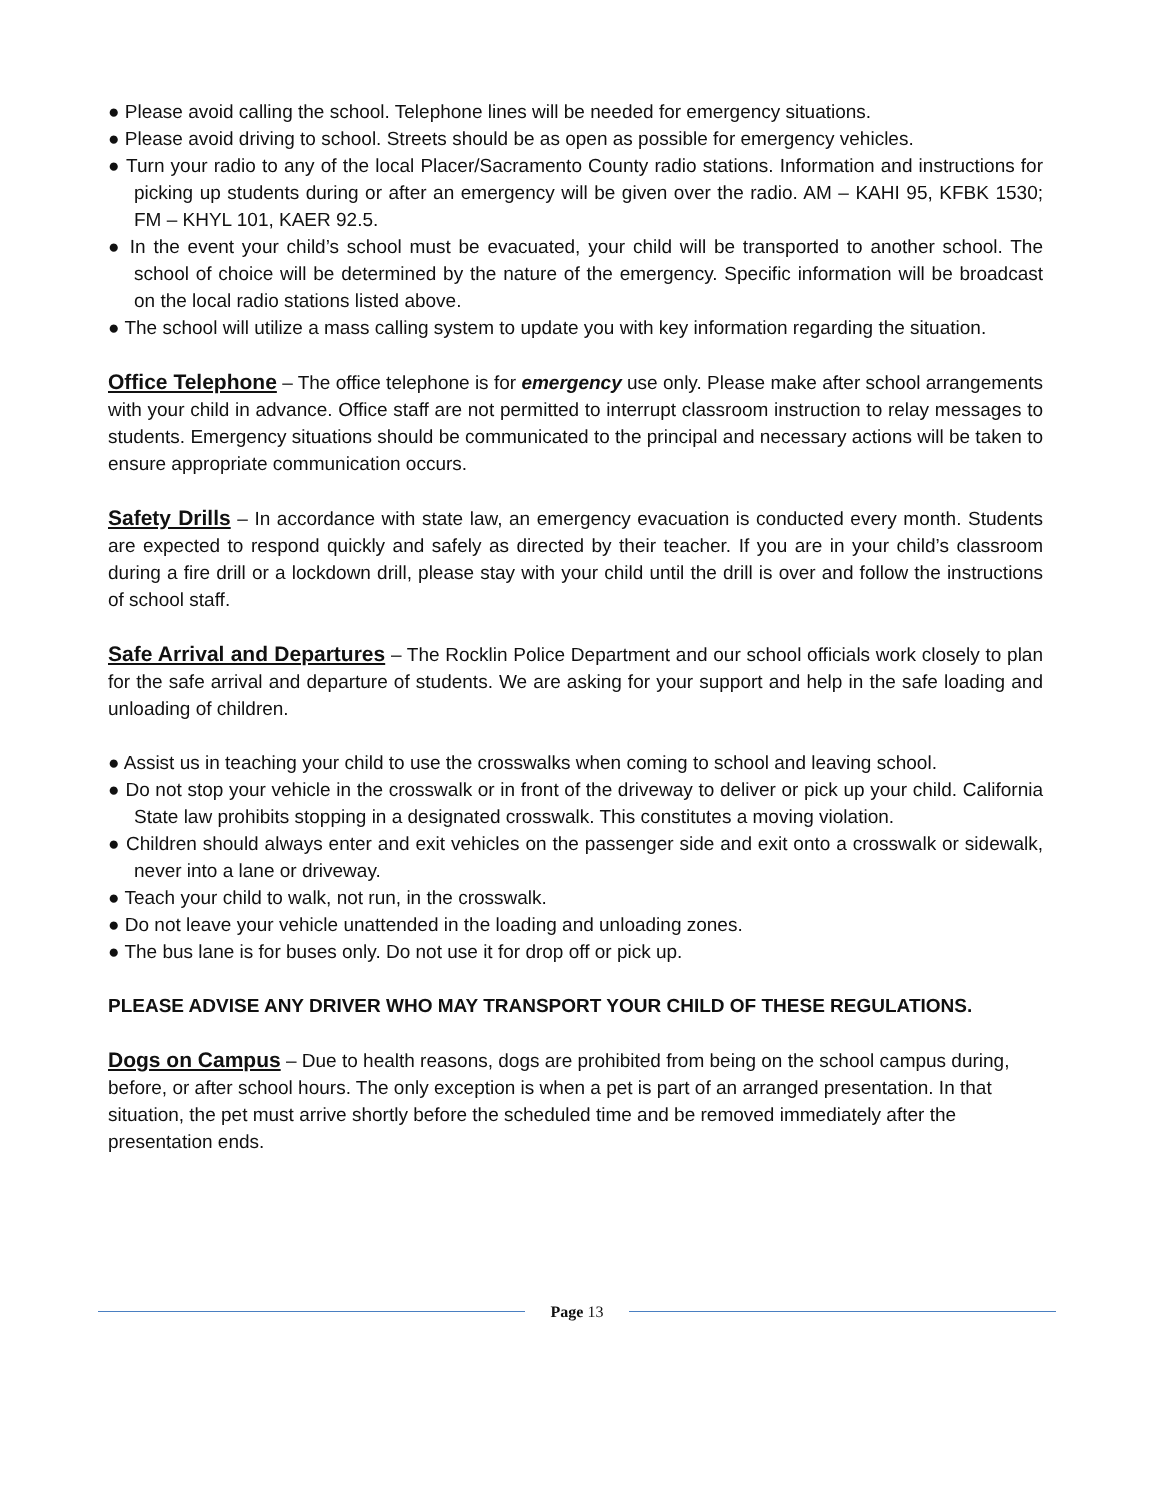● Please avoid calling the school. Telephone lines will be needed for emergency situations.
● Please avoid driving to school. Streets should be as open as possible for emergency vehicles.
● Turn your radio to any of the local Placer/Sacramento County radio stations. Information and instructions for picking up students during or after an emergency will be given over the radio. AM – KAHI 95, KFBK 1530; FM – KHYL 101, KAER 92.5.
● In the event your child’s school must be evacuated, your child will be transported to another school. The school of choice will be determined by the nature of the emergency. Specific information will be broadcast on the local radio stations listed above.
● The school will utilize a mass calling system to update you with key information regarding the situation.
Office Telephone – The office telephone is for emergency use only. Please make after school arrangements with your child in advance. Office staff are not permitted to interrupt classroom instruction to relay messages to students. Emergency situations should be communicated to the principal and necessary actions will be taken to ensure appropriate communication occurs.
Safety Drills – In accordance with state law, an emergency evacuation is conducted every month. Students are expected to respond quickly and safely as directed by their teacher. If you are in your child’s classroom during a fire drill or a lockdown drill, please stay with your child until the drill is over and follow the instructions of school staff.
Safe Arrival and Departures – The Rocklin Police Department and our school officials work closely to plan for the safe arrival and departure of students. We are asking for your support and help in the safe loading and unloading of children.
● Assist us in teaching your child to use the crosswalks when coming to school and leaving school.
● Do not stop your vehicle in the crosswalk or in front of the driveway to deliver or pick up your child. California State law prohibits stopping in a designated crosswalk. This constitutes a moving violation.
● Children should always enter and exit vehicles on the passenger side and exit onto a crosswalk or sidewalk, never into a lane or driveway.
● Teach your child to walk, not run, in the crosswalk.
● Do not leave your vehicle unattended in the loading and unloading zones.
● The bus lane is for buses only. Do not use it for drop off or pick up.
PLEASE ADVISE ANY DRIVER WHO MAY TRANSPORT YOUR CHILD OF THESE REGULATIONS.
Dogs on Campus – Due to health reasons, dogs are prohibited from being on the school campus during, before, or after school hours. The only exception is when a pet is part of an arranged presentation. In that situation, the pet must arrive shortly before the scheduled time and be removed immediately after the presentation ends.
Page 13